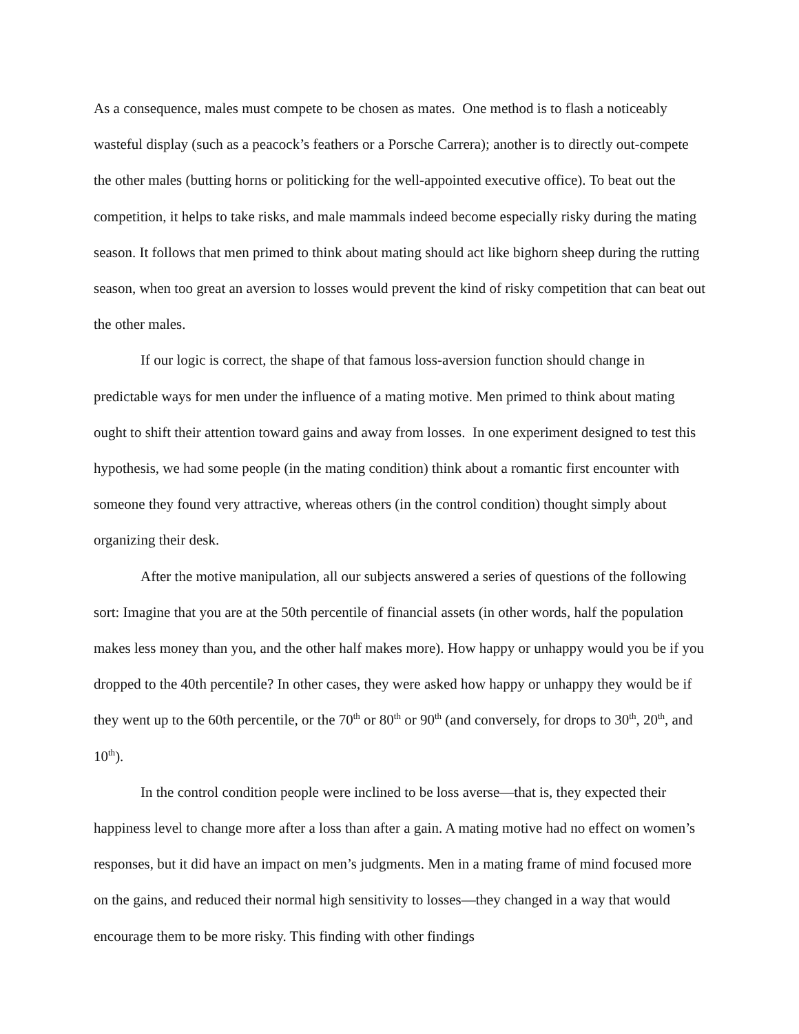As a consequence, males must compete to be chosen as mates. One method is to flash a noticeably wasteful display (such as a peacock’s feathers or a Porsche Carrera); another is to directly out-compete the other males (butting horns or politicking for the well-appointed executive office). To beat out the competition, it helps to take risks, and male mammals indeed become especially risky during the mating season. It follows that men primed to think about mating should act like bighorn sheep during the rutting season, when too great an aversion to losses would prevent the kind of risky competition that can beat out the other males.
If our logic is correct, the shape of that famous loss-aversion function should change in predictable ways for men under the influence of a mating motive. Men primed to think about mating ought to shift their attention toward gains and away from losses. In one experiment designed to test this hypothesis, we had some people (in the mating condition) think about a romantic first encounter with someone they found very attractive, whereas others (in the control condition) thought simply about organizing their desk.
After the motive manipulation, all our subjects answered a series of questions of the following sort: Imagine that you are at the 50th percentile of financial assets (in other words, half the population makes less money than you, and the other half makes more). How happy or unhappy would you be if you dropped to the 40th percentile? In other cases, they were asked how happy or unhappy they would be if they went up to the 60th percentile, or the 70<sup>th</sup> or 80<sup>th</sup> or 90<sup>th</sup> (and conversely, for drops to 30<sup>th</sup>, 20<sup>th</sup>, and 10<sup>th</sup>).
In the control condition people were inclined to be loss averse—that is, they expected their happiness level to change more after a loss than after a gain. A mating motive had no effect on women’s responses, but it did have an impact on men’s judgments. Men in a mating frame of mind focused more on the gains, and reduced their normal high sensitivity to losses—they changed in a way that would encourage them to be more risky. This finding with other findings